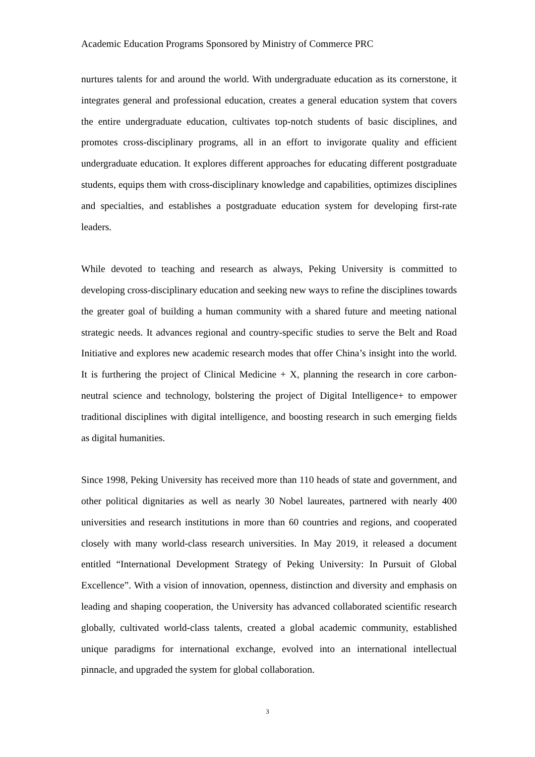Academic Education Programs Sponsored by Ministry of Commerce PRC
nurtures talents for and around the world. With undergraduate education as its cornerstone, it integrates general and professional education, creates a general education system that covers the entire undergraduate education, cultivates top-notch students of basic disciplines, and promotes cross-disciplinary programs, all in an effort to invigorate quality and efficient undergraduate education. It explores different approaches for educating different postgraduate students, equips them with cross-disciplinary knowledge and capabilities, optimizes disciplines and specialties, and establishes a postgraduate education system for developing first-rate leaders.
While devoted to teaching and research as always, Peking University is committed to developing cross-disciplinary education and seeking new ways to refine the disciplines towards the greater goal of building a human community with a shared future and meeting national strategic needs. It advances regional and country-specific studies to serve the Belt and Road Initiative and explores new academic research modes that offer China’s insight into the world. It is furthering the project of Clinical Medicine + X, planning the research in core carbon-neutral science and technology, bolstering the project of Digital Intelligence+ to empower traditional disciplines with digital intelligence, and boosting research in such emerging fields as digital humanities.
Since 1998, Peking University has received more than 110 heads of state and government, and other political dignitaries as well as nearly 30 Nobel laureates, partnered with nearly 400 universities and research institutions in more than 60 countries and regions, and cooperated closely with many world-class research universities. In May 2019, it released a document entitled “International Development Strategy of Peking University: In Pursuit of Global Excellence”. With a vision of innovation, openness, distinction and diversity and emphasis on leading and shaping cooperation, the University has advanced collaborated scientific research globally, cultivated world-class talents, created a global academic community, established unique paradigms for international exchange, evolved into an international intellectual pinnacle, and upgraded the system for global collaboration.
3